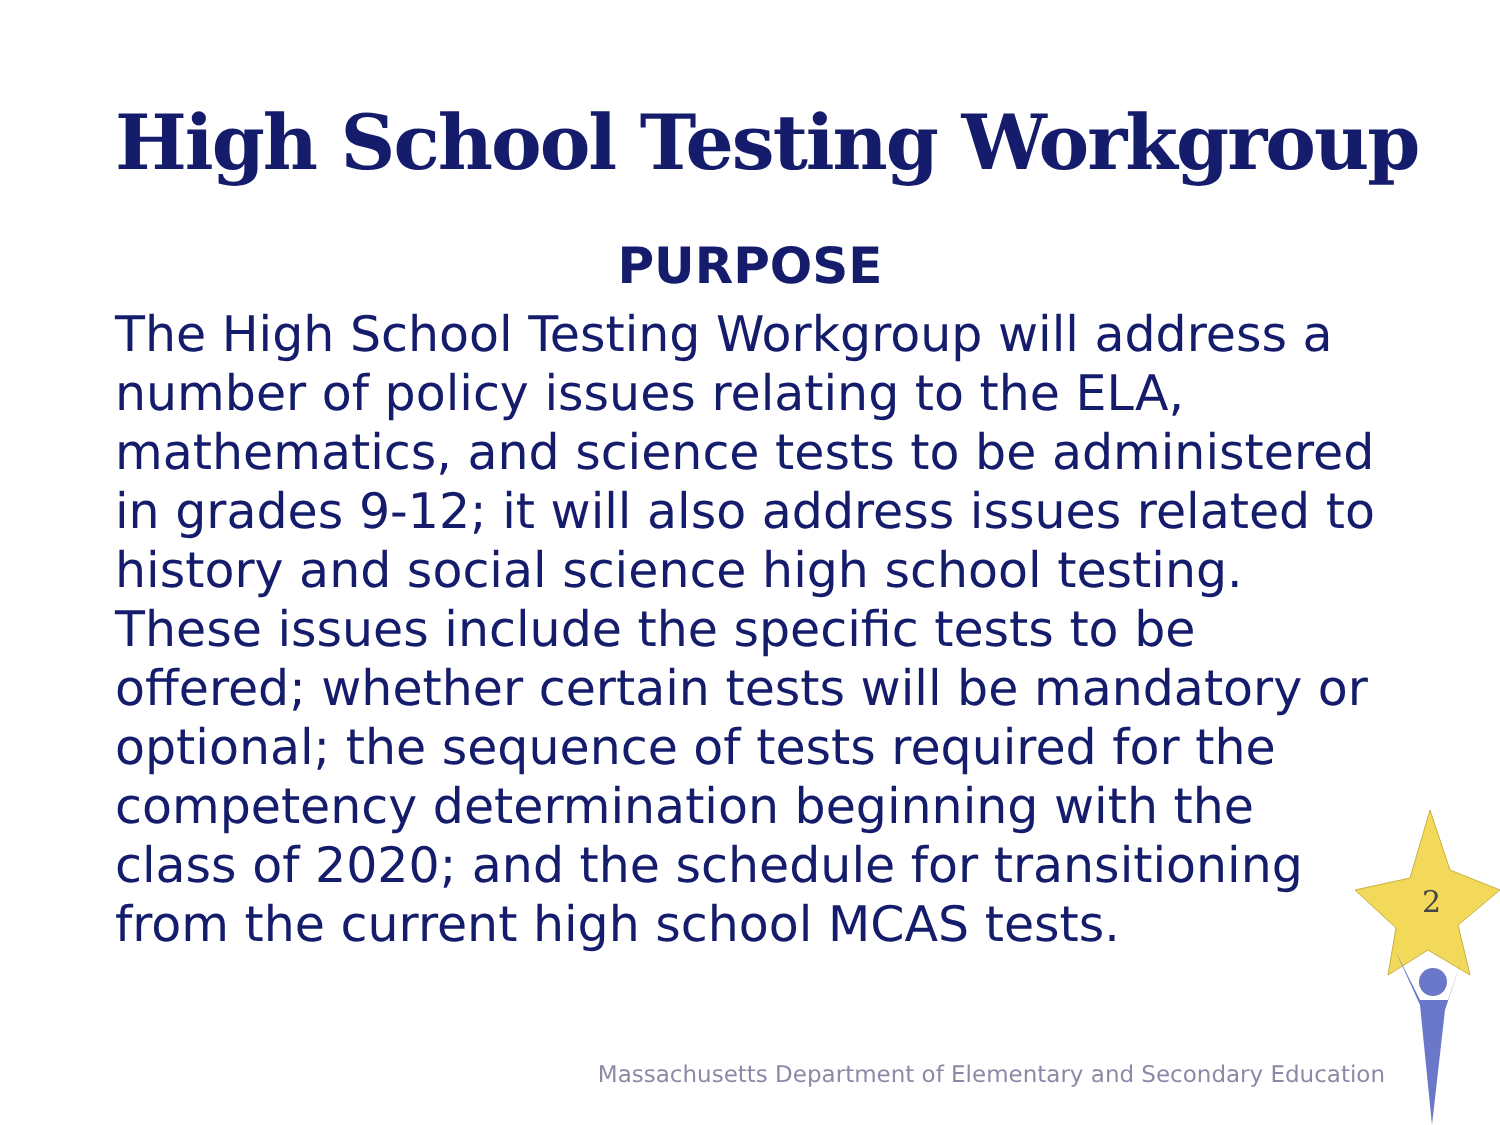High School Testing Workgroup
PURPOSE
The High School Testing Workgroup will address a number of policy issues relating to the ELA, mathematics, and science tests to be administered in grades 9-12; it will also address issues related to history and social science high school testing. These issues include the specific tests to be offered; whether certain tests will be mandatory or optional; the sequence of tests required for the competency determination beginning with the class of 2020; and the schedule for transitioning from the current high school MCAS tests.
2
Massachusetts Department of Elementary and Secondary Education